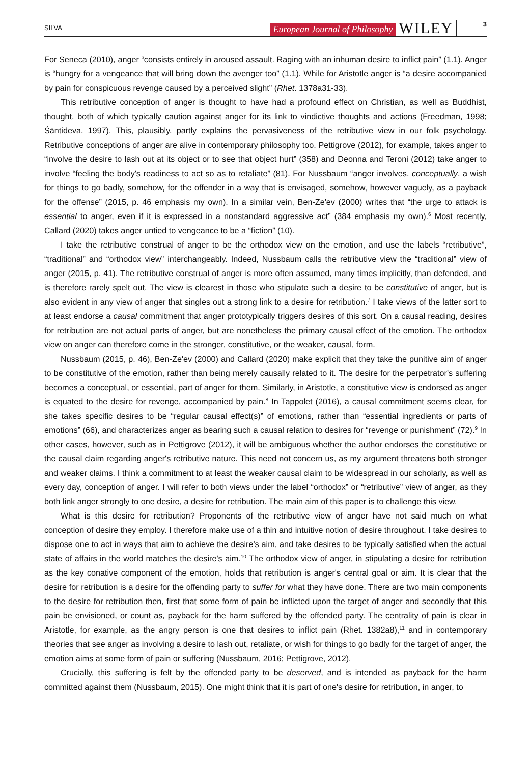SILVA European Journal of Philosophy WILEY 3
For Seneca (2010), anger “consists entirely in aroused assault. Raging with an inhuman desire to inflict pain” (1.1). Anger is “hungry for a vengeance that will bring down the avenger too” (1.1). While for Aristotle anger is “a desire accompanied by pain for conspicuous revenge caused by a perceived slight” (Rhet. 1378a31-33).
This retributive conception of anger is thought to have had a profound effect on Christian, as well as Buddhist, thought, both of which typically caution against anger for its link to vindictive thoughts and actions (Freedman, 1998; Śāntideva, 1997). This, plausibly, partly explains the pervasiveness of the retributive view in our folk psychology. Retributive conceptions of anger are alive in contemporary philosophy too. Pettigrove (2012), for example, takes anger to “involve the desire to lash out at its object or to see that object hurt” (358) and Deonna and Teroni (2012) take anger to involve “feeling the body's readiness to act so as to retaliate” (81). For Nussbaum “anger involves, conceptually, a wish for things to go badly, somehow, for the offender in a way that is envisaged, somehow, however vaguely, as a payback for the offense” (2015, p. 46 emphasis my own). In a similar vein, Ben-Ze'ev (2000) writes that “the urge to attack is essential to anger, even if it is expressed in a nonstandard aggressive act” (384 emphasis my own).<sup>6</sup> Most recently, Callard (2020) takes anger untied to vengeance to be a “fiction” (10).
I take the retributive construal of anger to be the orthodox view on the emotion, and use the labels “retributive”, “traditional” and “orthodox view” interchangeably. Indeed, Nussbaum calls the retributive view the “traditional” view of anger (2015, p. 41). The retributive construal of anger is more often assumed, many times implicitly, than defended, and is therefore rarely spelt out. The view is clearest in those who stipulate such a desire to be constitutive of anger, but is also evident in any view of anger that singles out a strong link to a desire for retribution.<sup>7</sup> I take views of the latter sort to at least endorse a causal commitment that anger prototypically triggers desires of this sort. On a causal reading, desires for retribution are not actual parts of anger, but are nonetheless the primary causal effect of the emotion. The orthodox view on anger can therefore come in the stronger, constitutive, or the weaker, causal, form.
Nussbaum (2015, p. 46), Ben-Ze'ev (2000) and Callard (2020) make explicit that they take the punitive aim of anger to be constitutive of the emotion, rather than being merely causally related to it. The desire for the perpetrator's suffering becomes a conceptual, or essential, part of anger for them. Similarly, in Aristotle, a constitutive view is endorsed as anger is equated to the desire for revenge, accompanied by pain.<sup>8</sup> In Tappolet (2016), a causal commitment seems clear, for she takes specific desires to be “regular causal effect(s)” of emotions, rather than “essential ingredients or parts of emotions” (66), and characterizes anger as bearing such a causal relation to desires for “revenge or punishment” (72).<sup>9</sup> In other cases, however, such as in Pettigrove (2012), it will be ambiguous whether the author endorses the constitutive or the causal claim regarding anger's retributive nature. This need not concern us, as my argument threatens both stronger and weaker claims. I think a commitment to at least the weaker causal claim to be widespread in our scholarly, as well as every day, conception of anger. I will refer to both views under the label “orthodox” or “retributive” view of anger, as they both link anger strongly to one desire, a desire for retribution. The main aim of this paper is to challenge this view.
What is this desire for retribution? Proponents of the retributive view of anger have not said much on what conception of desire they employ. I therefore make use of a thin and intuitive notion of desire throughout. I take desires to dispose one to act in ways that aim to achieve the desire's aim, and take desires to be typically satisfied when the actual state of affairs in the world matches the desire's aim.<sup>10</sup> The orthodox view of anger, in stipulating a desire for retribution as the key conative component of the emotion, holds that retribution is anger's central goal or aim. It is clear that the desire for retribution is a desire for the offending party to suffer for what they have done. There are two main components to the desire for retribution then, first that some form of pain be inflicted upon the target of anger and secondly that this pain be envisioned, or count as, payback for the harm suffered by the offended party. The centrality of pain is clear in Aristotle, for example, as the angry person is one that desires to inflict pain (Rhet. 1382a8),<sup>11</sup> and in contemporary theories that see anger as involving a desire to lash out, retaliate, or wish for things to go badly for the target of anger, the emotion aims at some form of pain or suffering (Nussbaum, 2016; Pettigrove, 2012).
Crucially, this suffering is felt by the offended party to be deserved, and is intended as payback for the harm committed against them (Nussbaum, 2015). One might think that it is part of one's desire for retribution, in anger, to